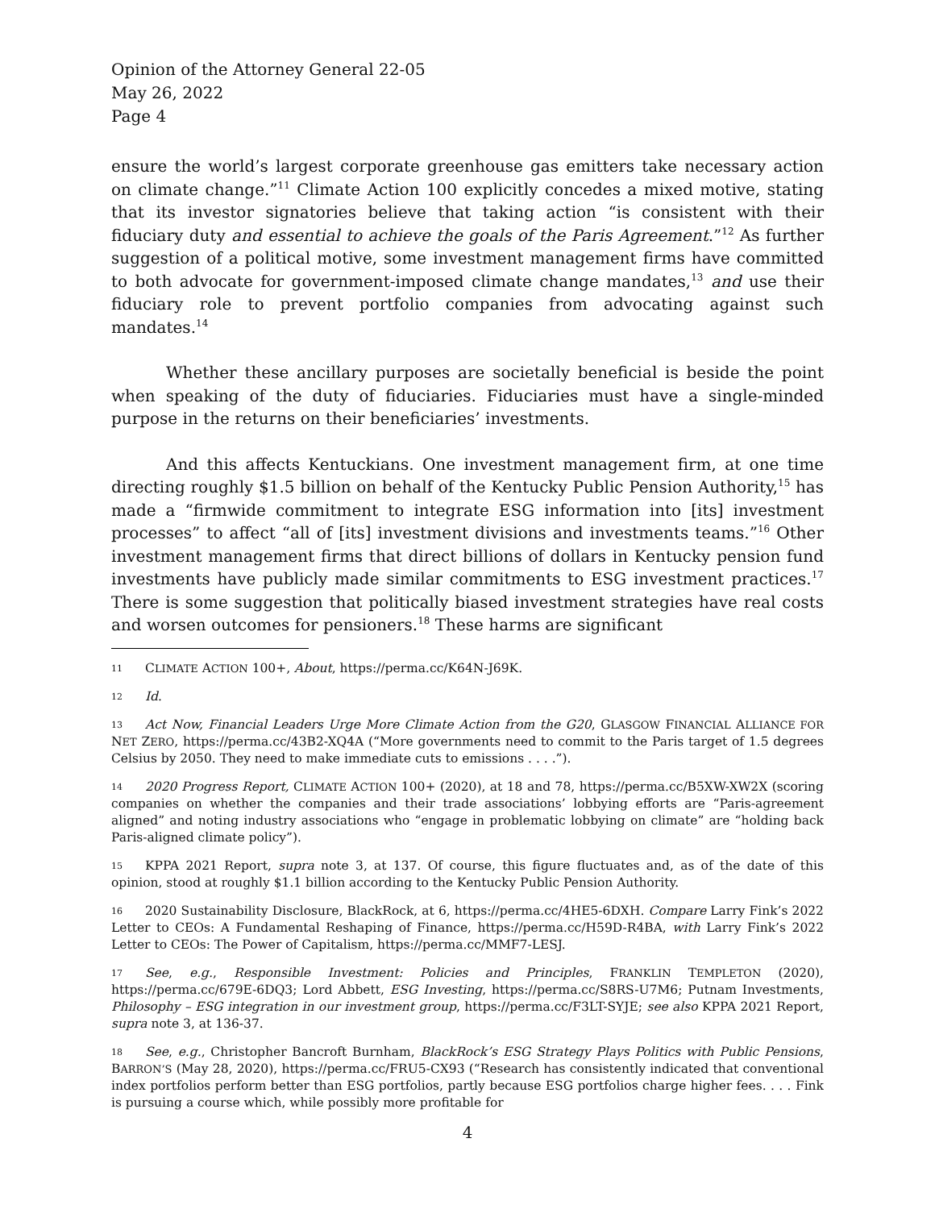Opinion of the Attorney General 22-05
May 26, 2022
Page 4
ensure the world’s largest corporate greenhouse gas emitters take necessary action on climate change.”<sup>11</sup> Climate Action 100 explicitly concedes a mixed motive, stating that its investor signatories believe that taking action “is consistent with their fiduciary duty and essential to achieve the goals of the Paris Agreement.”<sup>12</sup> As further suggestion of a political motive, some investment management firms have committed to both advocate for government-imposed climate change mandates,<sup>13</sup> and use their fiduciary role to prevent portfolio companies from advocating against such mandates.<sup>14</sup>
Whether these ancillary purposes are societally beneficial is beside the point when speaking of the duty of fiduciaries. Fiduciaries must have a single-minded purpose in the returns on their beneficiaries’ investments.
And this affects Kentuckians. One investment management firm, at one time directing roughly $1.5 billion on behalf of the Kentucky Public Pension Authority,<sup>15</sup> has made a “firmwide commitment to integrate ESG information into [its] investment processes” to affect “all of [its] investment divisions and investments teams.”<sup>16</sup> Other investment management firms that direct billions of dollars in Kentucky pension fund investments have publicly made similar commitments to ESG investment practices.<sup>17</sup> There is some suggestion that politically biased investment strategies have real costs and worsen outcomes for pensioners.<sup>18</sup> These harms are significant
11 CLIMATE ACTION 100+, About, https://perma.cc/K64N-J69K.
12 Id.
13 Act Now, Financial Leaders Urge More Climate Action from the G20, GLASGOW FINANCIAL ALLIANCE FOR NET ZERO, https://perma.cc/43B2-XQ4A (“More governments need to commit to the Paris target of 1.5 degrees Celsius by 2050. They need to make immediate cuts to emissions . . . .”).
14 2020 Progress Report, CLIMATE ACTION 100+ (2020), at 18 and 78, https://perma.cc/B5XW-XW2X (scoring companies on whether the companies and their trade associations’ lobbying efforts are “Paris-agreement aligned” and noting industry associations who “engage in problematic lobbying on climate” are “holding back Paris-aligned climate policy”).
15 KPPA 2021 Report, supra note 3, at 137. Of course, this figure fluctuates and, as of the date of this opinion, stood at roughly $1.1 billion according to the Kentucky Public Pension Authority.
16 2020 Sustainability Disclosure, BlackRock, at 6, https://perma.cc/4HE5-6DXH. Compare Larry Fink’s 2022 Letter to CEOs: A Fundamental Reshaping of Finance, https://perma.cc/H59D-R4BA, with Larry Fink’s 2022 Letter to CEOs: The Power of Capitalism, https://perma.cc/MMF7-LESJ.
17 See, e.g., Responsible Investment: Policies and Principles, FRANKLIN TEMPLETON (2020), https://perma.cc/679E-6DQ3; Lord Abbett, ESG Investing, https://perma.cc/S8RS-U7M6; Putnam Investments, Philosophy – ESG integration in our investment group, https://perma.cc/F3LT-SYJE; see also KPPA 2021 Report, supra note 3, at 136-37.
18 See, e.g., Christopher Bancroft Burnham, BlackRock’s ESG Strategy Plays Politics with Public Pensions, BARRON’S (May 28, 2020), https://perma.cc/FRU5-CX93 (“Research has consistently indicated that conventional index portfolios perform better than ESG portfolios, partly because ESG portfolios charge higher fees. . . . Fink is pursuing a course which, while possibly more profitable for
4